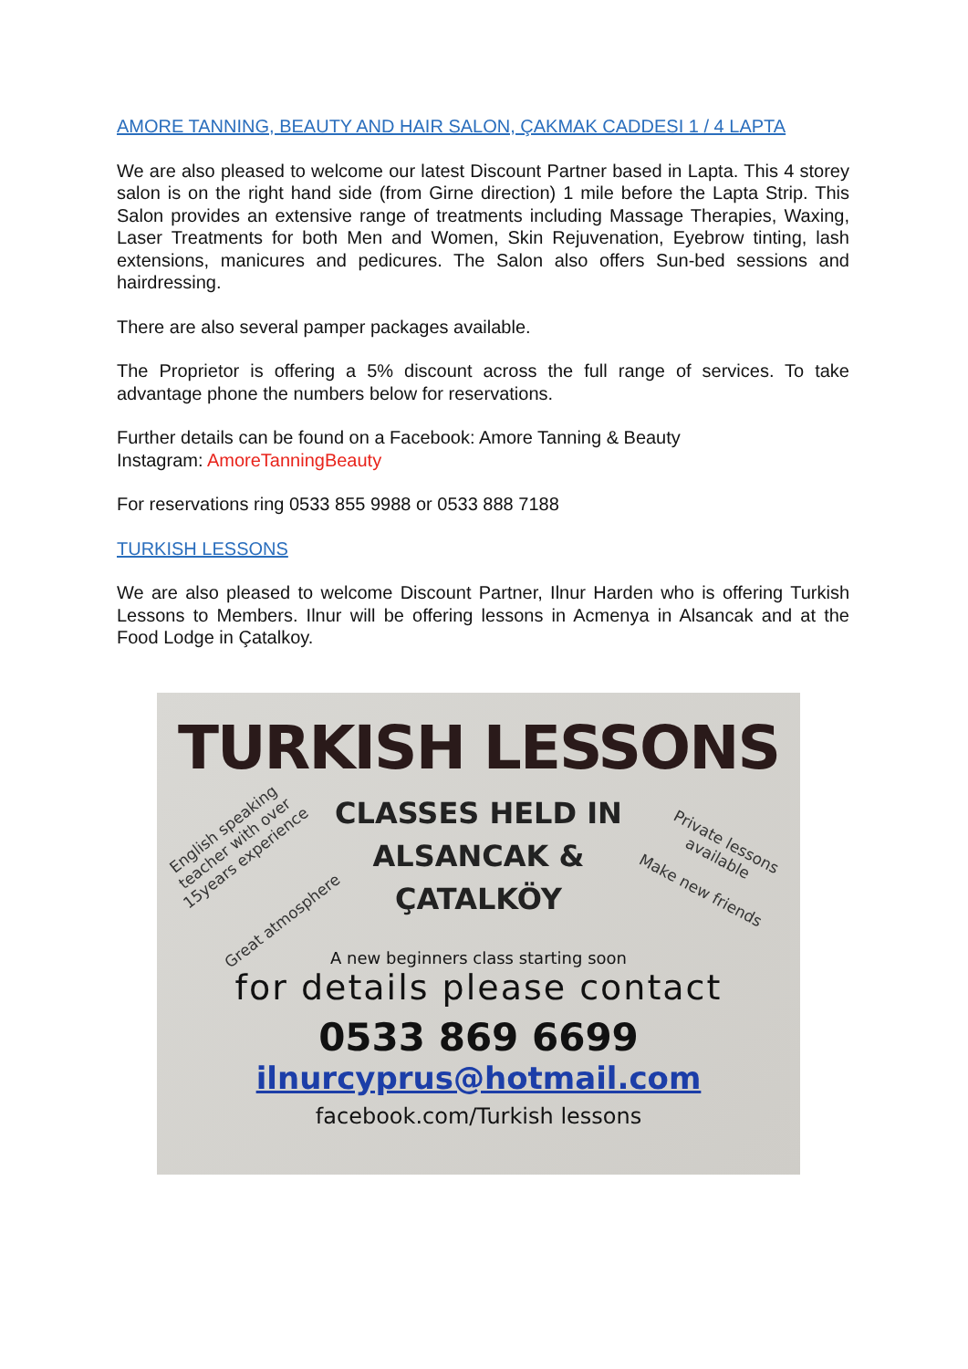AMORE TANNING, BEAUTY AND HAIR SALON, ÇAKMAK CADDESI 1 / 4 LAPTA
We are also pleased to welcome our latest Discount Partner based in Lapta. This 4 storey salon is on the right hand side (from Girne direction) 1 mile before the Lapta Strip. This Salon provides an extensive range of treatments including Massage Therapies, Waxing, Laser Treatments for both Men and Women, Skin Rejuvenation, Eyebrow tinting, lash extensions, manicures and pedicures. The Salon also offers Sun-bed sessions and hairdressing.
There are also several pamper packages available.
The Proprietor is offering a 5% discount across the full range of services. To take advantage phone the numbers below for reservations.
Further details can be found on a Facebook: Amore Tanning & Beauty
Instagram: AmoreTanningBeauty
For reservations ring 0533 855 9988 or 0533 888 7188
TURKISH LESSONS
We are also pleased to welcome Discount Partner, Ilnur Harden who is offering Turkish Lessons to Members. Ilnur will be offering lessons in Acmenya in Alsancak and at the Food Lodge in Çatalkoy.
TURKISH LESSONS
CLASSES HELD IN
ALSANCAK &
ÇATALKÖY
English speaking teacher with over 15years experience
Private lessons available
Make new friends
Great atmosphere
A new beginners class starting soon
for details please contact
0533 869 6699
ilnurcyprus@hotmail.com
facebook.com/Turkish lessons